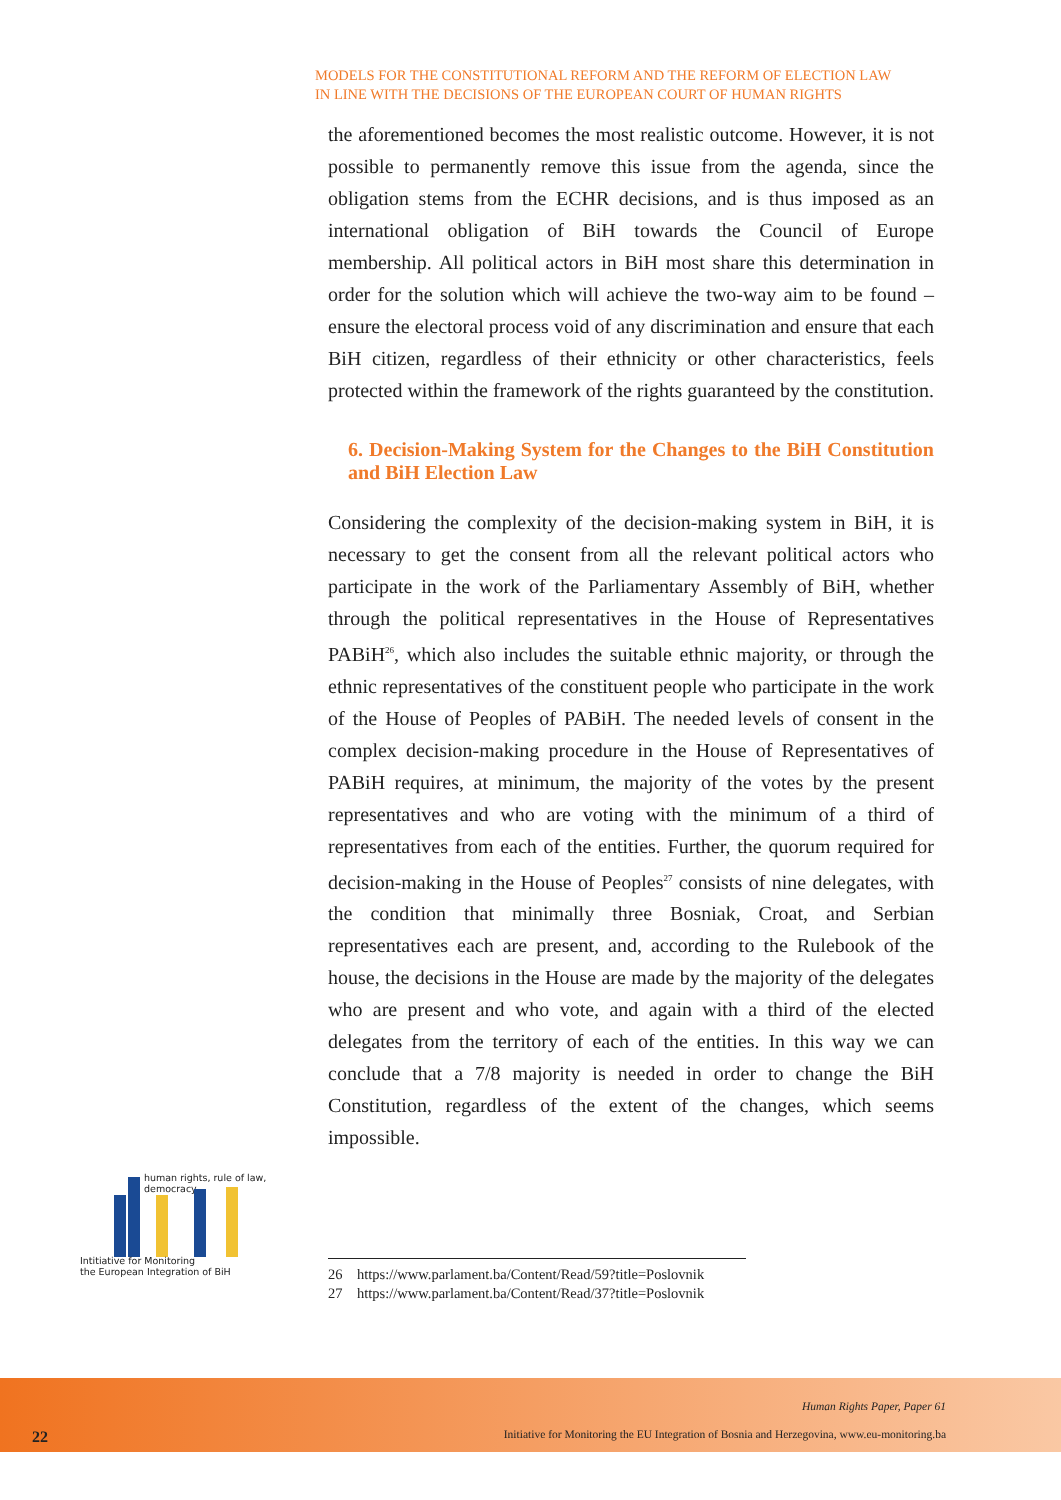MODELS FOR THE CONSTITUTIONAL REFORM AND THE REFORM OF ELECTION LAW
IN LINE WITH THE DECISIONS OF THE EUROPEAN COURT OF HUMAN RIGHTS
the aforementioned becomes the most realistic outcome. However, it is not possible to permanently remove this issue from the agenda, since the obligation stems from the ECHR decisions, and is thus imposed as an international obligation of BiH towards the Council of Europe membership. All political actors in BiH most share this determination in order for the solution which will achieve the two-way aim to be found – ensure the electoral process void of any discrimination and ensure that each BiH citizen, regardless of their ethnicity or other characteristics, feels protected within the framework of the rights guaranteed by the constitution.
6. Decision-Making System for the Changes to the BiH Constitution and BiH Election Law
Considering the complexity of the decision-making system in BiH, it is necessary to get the consent from all the relevant political actors who participate in the work of the Parliamentary Assembly of BiH, whether through the political representatives in the House of Representatives PABiH<sup>26</sup>, which also includes the suitable ethnic majority, or through the ethnic representatives of the constituent people who participate in the work of the House of Peoples of PABiH. The needed levels of consent in the complex decision-making procedure in the House of Representatives of PABiH requires, at minimum, the majority of the votes by the present representatives and who are voting with the minimum of a third of representatives from each of the entities. Further, the quorum required for decision-making in the House of Peoples<sup>27</sup> consists of nine delegates, with the condition that minimally three Bosniak, Croat, and Serbian representatives each are present, and, according to the Rulebook of the house, the decisions in the House are made by the majority of the delegates who are present and who vote, and again with a third of the elected delegates from the territory of each of the entities. In this way we can conclude that a 7/8 majority is needed in order to change the BiH Constitution, regardless of the extent of the changes, which seems impossible.
human rights, rule of law, democracy
Intitiative for Monitoring
the European Integration of BiH
26 https://www.parlament.ba/Content/Read/59?title=Poslovnik
27 https://www.parlament.ba/Content/Read/37?title=Poslovnik
Human Rights Paper, Paper 61
22
Initiative for Monitoring the EU Integration of Bosnia and Herzegovina, www.eu-monitoring.ba